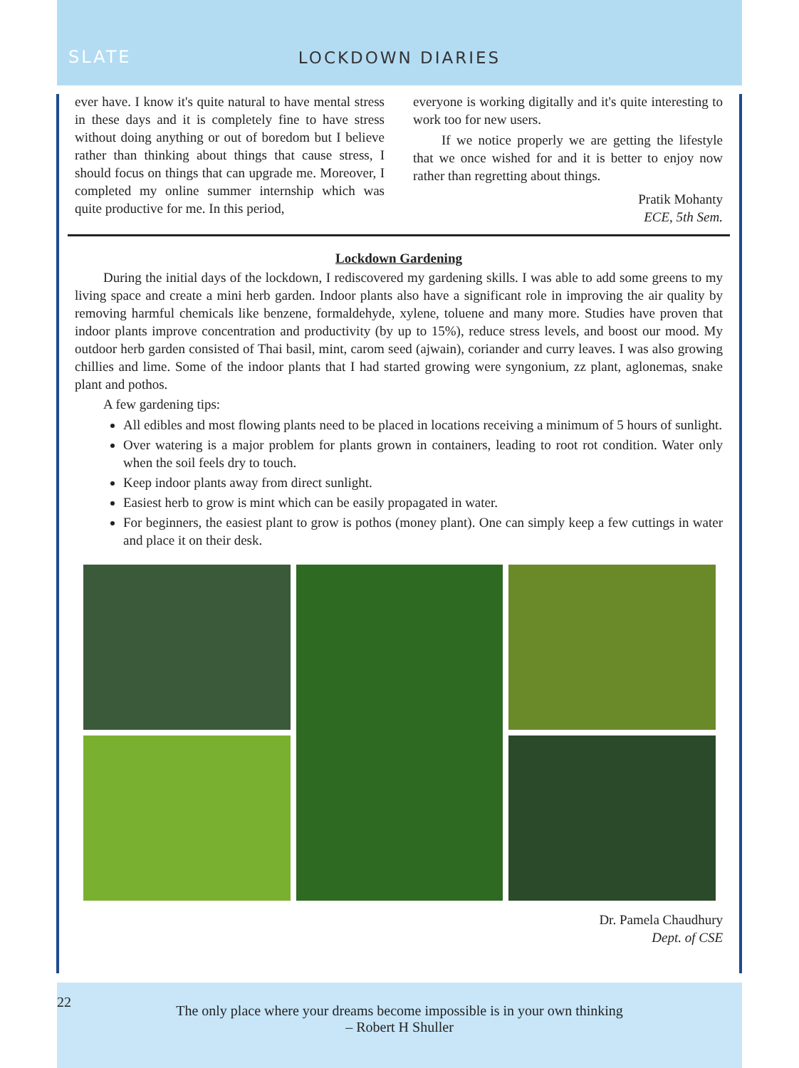SLATE
LOCKDOWN DIARIES
ever have. I know it's quite natural to have mental stress in these days and it is completely fine to have stress without doing anything or out of boredom but I believe rather than thinking about things that cause stress, I should focus on things that can upgrade me. Moreover, I completed my online summer internship which was quite productive for me. In this period,
everyone is working digitally and it's quite interesting to work too for new users.
If we notice properly we are getting the lifestyle that we once wished for and it is better to enjoy now rather than regretting about things.
Pratik Mohanty
ECE, 5th Sem.
Lockdown Gardening
During the initial days of the lockdown, I rediscovered my gardening skills. I was able to add some greens to my living space and create a mini herb garden. Indoor plants also have a significant role in improving the air quality by removing harmful chemicals like benzene, formaldehyde, xylene, toluene and many more. Studies have proven that indoor plants improve concentration and productivity (by up to 15%), reduce stress levels, and boost our mood. My outdoor herb garden consisted of Thai basil, mint, carom seed (ajwain), coriander and curry leaves. I was also growing chillies and lime. Some of the indoor plants that I had started growing were syngonium, zz plant, aglonemas, snake plant and pothos.
A few gardening tips:
All edibles and most flowing plants need to be placed in locations receiving a minimum of 5 hours of sunlight.
Over watering is a major problem for plants grown in containers, leading to root rot condition. Water only when the soil feels dry to touch.
Keep indoor plants away from direct sunlight.
Easiest herb to grow is mint which can be easily propagated in water.
For beginners, the easiest plant to grow is pothos (money plant). One can simply keep a few cuttings in water and place it on their desk.
Dr. Pamela Chaudhury
Dept. of CSE
22
The only place where your dreams become impossible is in your own thinking
– Robert H Shuller